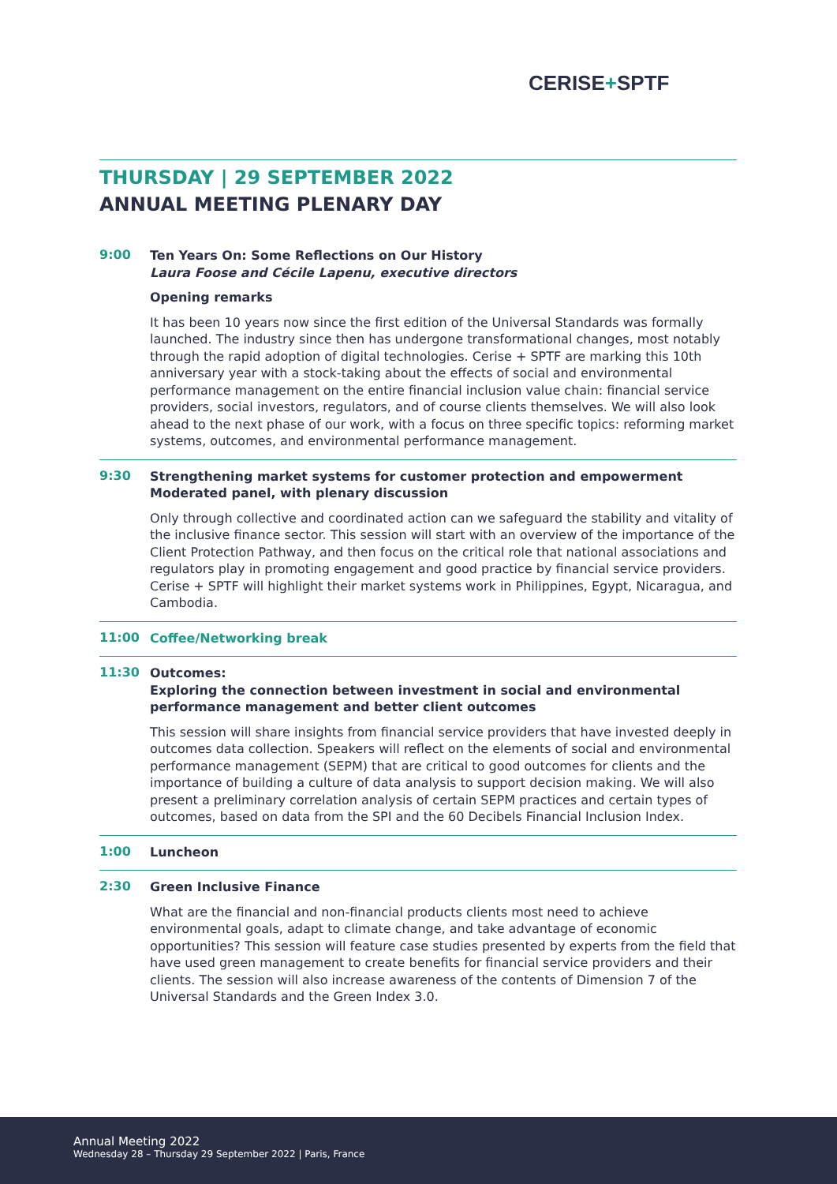CERISE+SPTF
THURSDAY | 29 SEPTEMBER 2022
ANNUAL MEETING PLENARY DAY
9:00
Ten Years On: Some Reflections on Our History
Laura Foose and Cécile Lapenu, executive directors
Opening remarks
It has been 10 years now since the first edition of the Universal Standards was formally launched. The industry since then has undergone transformational changes, most notably through the rapid adoption of digital technologies. Cerise + SPTF are marking this 10th anniversary year with a stock-taking about the effects of social and environmental performance management on the entire financial inclusion value chain: financial service providers, social investors, regulators, and of course clients themselves. We will also look ahead to the next phase of our work, with a focus on three specific topics: reforming market systems, outcomes, and environmental performance management.
9:30
Strengthening market systems for customer protection and empowerment
Moderated panel, with plenary discussion
Only through collective and coordinated action can we safeguard the stability and vitality of the inclusive finance sector. This session will start with an overview of the importance of the Client Protection Pathway, and then focus on the critical role that national associations and regulators play in promoting engagement and good practice by financial service providers. Cerise + SPTF will highlight their market systems work in Philippines, Egypt, Nicaragua, and Cambodia.
11:00
Coffee/Networking break
11:30
Outcomes:
Exploring the connection between investment in social and environmental performance management and better client outcomes
This session will share insights from financial service providers that have invested deeply in outcomes data collection. Speakers will reflect on the elements of social and environmental performance management (SEPM) that are critical to good outcomes for clients and the importance of building a culture of data analysis to support decision making. We will also present a preliminary correlation analysis of certain SEPM practices and certain types of outcomes, based on data from the SPI and the 60 Decibels Financial Inclusion Index.
1:00
Luncheon
2:30
Green Inclusive Finance
What are the financial and non-financial products clients most need to achieve environmental goals, adapt to climate change, and take advantage of economic opportunities? This session will feature case studies presented by experts from the field that have used green management to create benefits for financial service providers and their clients. The session will also increase awareness of the contents of Dimension 7 of the Universal Standards and the Green Index 3.0.
Annual Meeting 2022
Wednesday 28 – Thursday 29 September 2022 | Paris, France